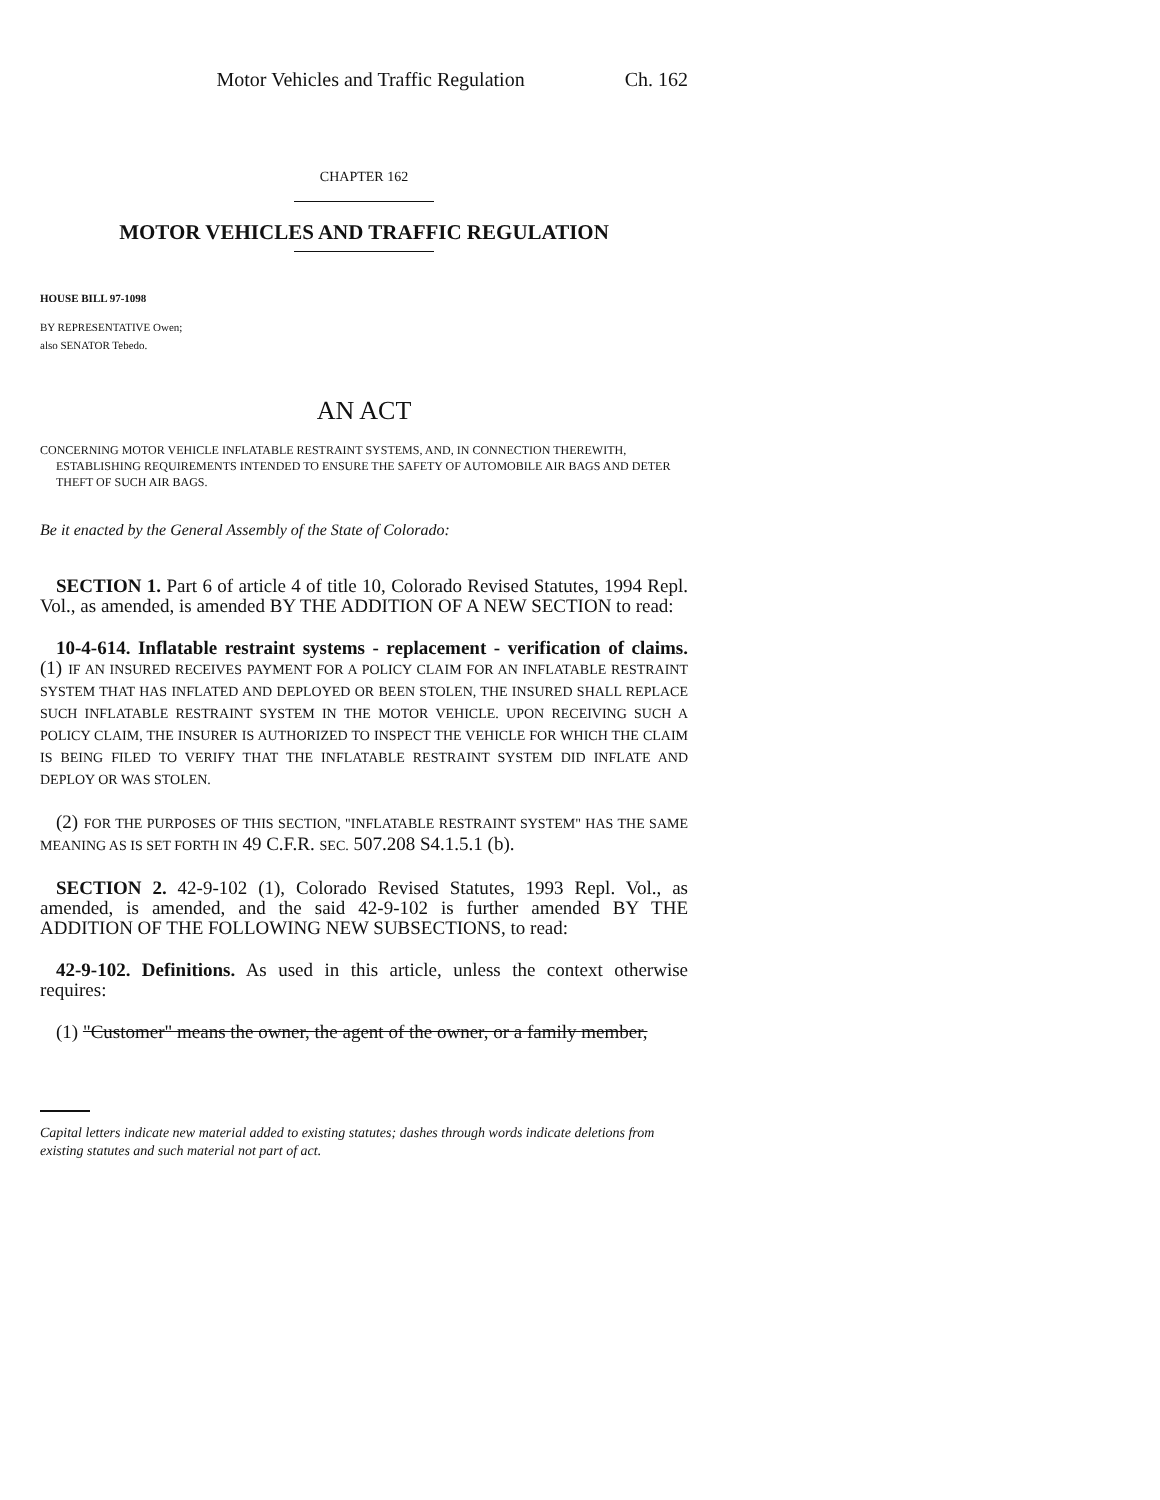Motor Vehicles and Traffic Regulation Ch. 162
CHAPTER 162
MOTOR VEHICLES AND TRAFFIC REGULATION
HOUSE BILL 97-1098
BY REPRESENTATIVE Owen;
also SENATOR Tebedo.
AN ACT
CONCERNING MOTOR VEHICLE INFLATABLE RESTRAINT SYSTEMS, AND, IN CONNECTION THEREWITH, ESTABLISHING REQUIREMENTS INTENDED TO ENSURE THE SAFETY OF AUTOMOBILE AIR BAGS AND DETER THEFT OF SUCH AIR BAGS.
Be it enacted by the General Assembly of the State of Colorado:
SECTION 1. Part 6 of article 4 of title 10, Colorado Revised Statutes, 1994 Repl. Vol., as amended, is amended BY THE ADDITION OF A NEW SECTION to read:
10-4-614. Inflatable restraint systems - replacement - verification of claims. (1) IF AN INSURED RECEIVES PAYMENT FOR A POLICY CLAIM FOR AN INFLATABLE RESTRAINT SYSTEM THAT HAS INFLATED AND DEPLOYED OR BEEN STOLEN, THE INSURED SHALL REPLACE SUCH INFLATABLE RESTRAINT SYSTEM IN THE MOTOR VEHICLE. UPON RECEIVING SUCH A POLICY CLAIM, THE INSURER IS AUTHORIZED TO INSPECT THE VEHICLE FOR WHICH THE CLAIM IS BEING FILED TO VERIFY THAT THE INFLATABLE RESTRAINT SYSTEM DID INFLATE AND DEPLOY OR WAS STOLEN.
(2) FOR THE PURPOSES OF THIS SECTION, "INFLATABLE RESTRAINT SYSTEM" HAS THE SAME MEANING AS IS SET FORTH IN 49 C.F.R. SEC. 507.208 S4.1.5.1 (b).
SECTION 2. 42-9-102 (1), Colorado Revised Statutes, 1993 Repl. Vol., as amended, is amended, and the said 42-9-102 is further amended BY THE ADDITION OF THE FOLLOWING NEW SUBSECTIONS, to read:
42-9-102. Definitions. As used in this article, unless the context otherwise requires:
(1) "Customer" means the owner, the agent of the owner, or a family member,
Capital letters indicate new material added to existing statutes; dashes through words indicate deletions from existing statutes and such material not part of act.